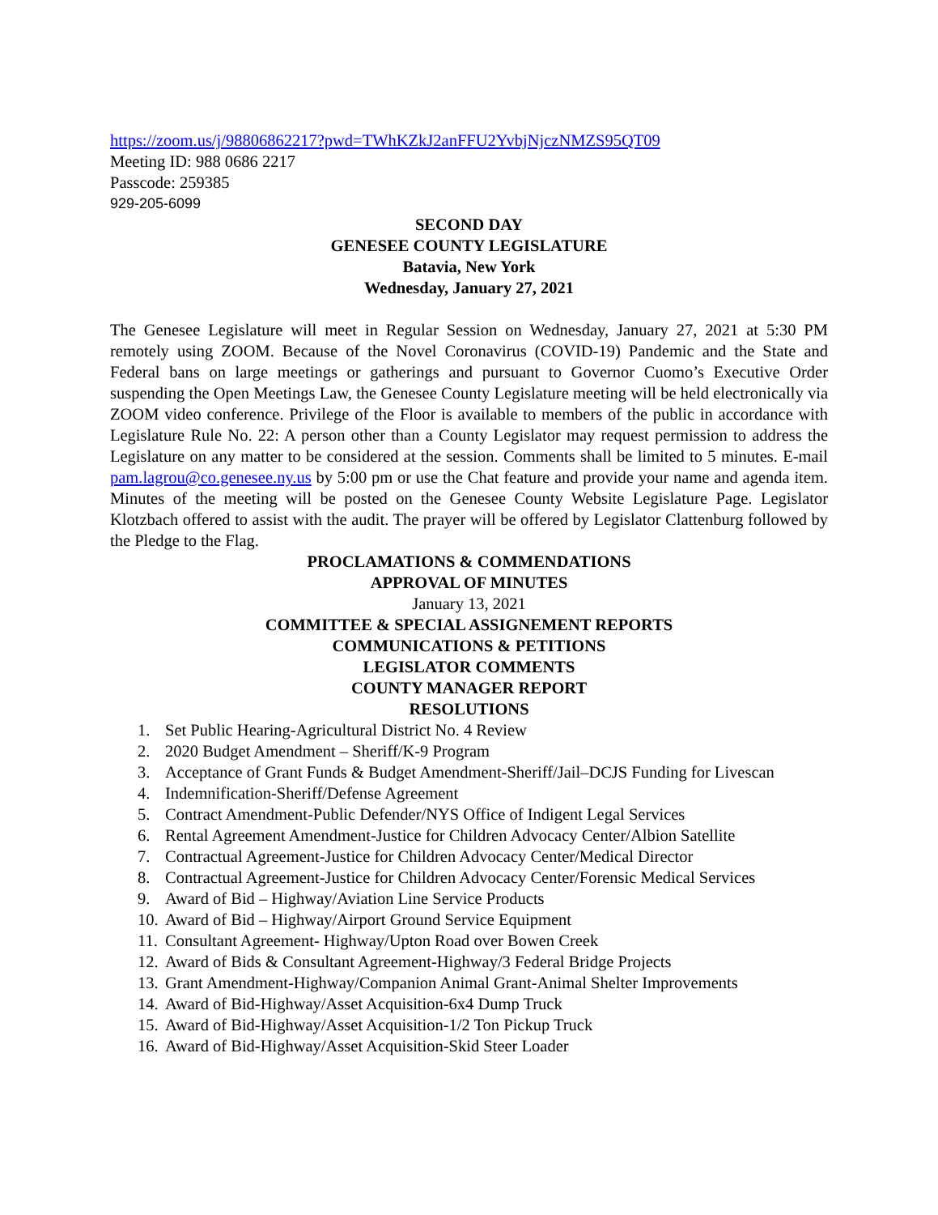https://zoom.us/j/98806862217?pwd=TWhKZkJ2anFFU2YvbjNjczNMZS95QT09
Meeting ID: 988 0686 2217
Passcode: 259385
929-205-6099
SECOND DAY
GENESEE COUNTY LEGISLATURE
Batavia, New York
Wednesday, January 27, 2021
The Genesee Legislature will meet in Regular Session on Wednesday, January 27, 2021 at 5:30 PM remotely using ZOOM. Because of the Novel Coronavirus (COVID-19) Pandemic and the State and Federal bans on large meetings or gatherings and pursuant to Governor Cuomo’s Executive Order suspending the Open Meetings Law, the Genesee County Legislature meeting will be held electronically via ZOOM video conference. Privilege of the Floor is available to members of the public in accordance with Legislature Rule No. 22: A person other than a County Legislator may request permission to address the Legislature on any matter to be considered at the session. Comments shall be limited to 5 minutes. E-mail pam.lagrou@co.genesee.ny.us by 5:00 pm or use the Chat feature and provide your name and agenda item. Minutes of the meeting will be posted on the Genesee County Website Legislature Page. Legislator Klotzbach offered to assist with the audit. The prayer will be offered by Legislator Clattenburg followed by the Pledge to the Flag.
PROCLAMATIONS & COMMENDATIONS
APPROVAL OF MINUTES
January 13, 2021
COMMITTEE & SPECIAL ASSIGNEMENT REPORTS
COMMUNICATIONS & PETITIONS
LEGISLATOR COMMENTS
COUNTY MANAGER REPORT
RESOLUTIONS
1. Set Public Hearing-Agricultural District No. 4 Review
2. 2020 Budget Amendment – Sheriff/K-9 Program
3. Acceptance of Grant Funds & Budget Amendment-Sheriff/Jail–DCJS Funding for Livescan
4. Indemnification-Sheriff/Defense Agreement
5. Contract Amendment-Public Defender/NYS Office of Indigent Legal Services
6. Rental Agreement Amendment-Justice for Children Advocacy Center/Albion Satellite
7. Contractual Agreement-Justice for Children Advocacy Center/Medical Director
8. Contractual Agreement-Justice for Children Advocacy Center/Forensic Medical Services
9. Award of Bid – Highway/Aviation Line Service Products
10. Award of Bid – Highway/Airport Ground Service Equipment
11. Consultant Agreement- Highway/Upton Road over Bowen Creek
12. Award of Bids & Consultant Agreement-Highway/3 Federal Bridge Projects
13. Grant Amendment-Highway/Companion Animal Grant-Animal Shelter Improvements
14. Award of Bid-Highway/Asset Acquisition-6x4 Dump Truck
15. Award of Bid-Highway/Asset Acquisition-1/2 Ton Pickup Truck
16. Award of Bid-Highway/Asset Acquisition-Skid Steer Loader